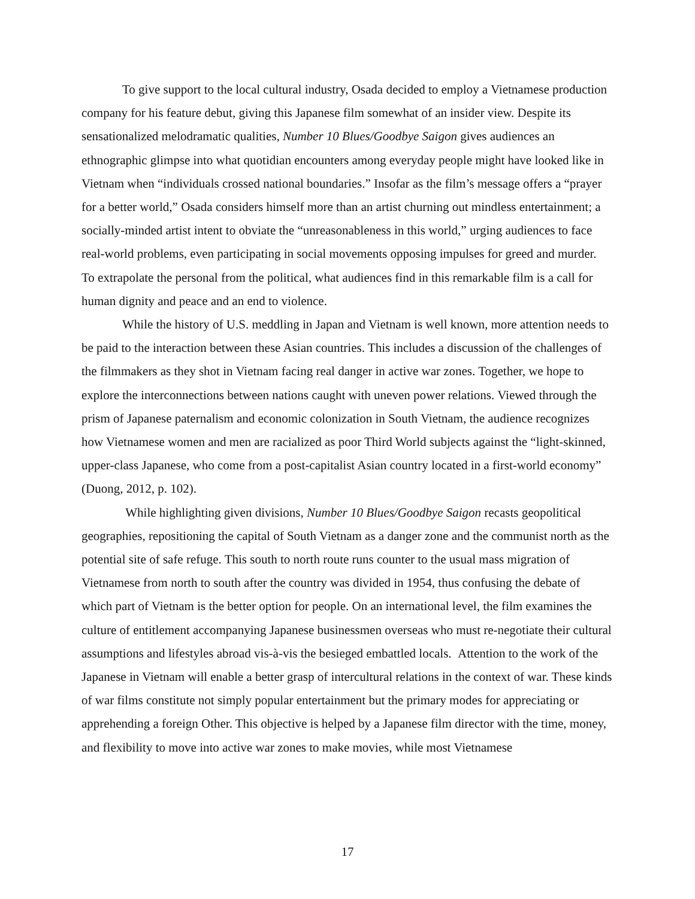To give support to the local cultural industry, Osada decided to employ a Vietnamese production company for his feature debut, giving this Japanese film somewhat of an insider view. Despite its sensationalized melodramatic qualities, Number 10 Blues/Goodbye Saigon gives audiences an ethnographic glimpse into what quotidian encounters among everyday people might have looked like in Vietnam when “individuals crossed national boundaries.” Insofar as the film’s message offers a “prayer for a better world,” Osada considers himself more than an artist churning out mindless entertainment; a socially-minded artist intent to obviate the “unreasonableness in this world,” urging audiences to face real-world problems, even participating in social movements opposing impulses for greed and murder. To extrapolate the personal from the political, what audiences find in this remarkable film is a call for human dignity and peace and an end to violence.
While the history of U.S. meddling in Japan and Vietnam is well known, more attention needs to be paid to the interaction between these Asian countries. This includes a discussion of the challenges of the filmmakers as they shot in Vietnam facing real danger in active war zones. Together, we hope to explore the interconnections between nations caught with uneven power relations. Viewed through the prism of Japanese paternalism and economic colonization in South Vietnam, the audience recognizes how Vietnamese women and men are racialized as poor Third World subjects against the “light-skinned, upper-class Japanese, who come from a post-capitalist Asian country located in a first-world economy” (Duong, 2012, p. 102).
While highlighting given divisions, Number 10 Blues/Goodbye Saigon recasts geopolitical geographies, repositioning the capital of South Vietnam as a danger zone and the communist north as the potential site of safe refuge. This south to north route runs counter to the usual mass migration of Vietnamese from north to south after the country was divided in 1954, thus confusing the debate of which part of Vietnam is the better option for people. On an international level, the film examines the culture of entitlement accompanying Japanese businessmen overseas who must re-negotiate their cultural assumptions and lifestyles abroad vis-à-vis the besieged embattled locals. Attention to the work of the Japanese in Vietnam will enable a better grasp of intercultural relations in the context of war. These kinds of war films constitute not simply popular entertainment but the primary modes for appreciating or apprehending a foreign Other. This objective is helped by a Japanese film director with the time, money, and flexibility to move into active war zones to make movies, while most Vietnamese
17